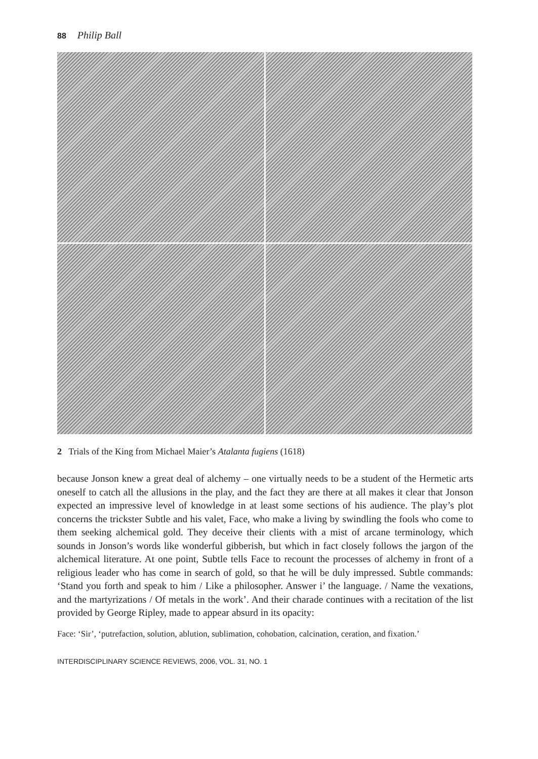88 Philip Ball
2 Trials of the King from Michael Maier’s Atalanta fugiens (1618)
because Jonson knew a great deal of alchemy – one virtually needs to be a student of the Hermetic arts oneself to catch all the allusions in the play, and the fact they are there at all makes it clear that Jonson expected an impressive level of knowledge in at least some sections of his audience. The play’s plot concerns the trickster Subtle and his valet, Face, who make a living by swindling the fools who come to them seeking alchemical gold. They deceive their clients with a mist of arcane terminology, which sounds in Jonson’s words like wonderful gibberish, but which in fact closely follows the jargon of the alchemical literature. At one point, Subtle tells Face to recount the processes of alchemy in front of a religious leader who has come in search of gold, so that he will be duly impressed. Subtle commands: ‘Stand you forth and speak to him / Like a philosopher. Answer i’ the language. / Name the vexations, and the martyrizations / Of metals in the work’. And their charade continues with a recitation of the list provided by George Ripley, made to appear absurd in its opacity:
Face: ‘Sir’, ‘putrefaction, solution, ablution, sublimation, cohobation, calcination, ceration, and fixation.’
INTERDISCIPLINARY SCIENCE REVIEWS, 2006, VOL. 31, NO. 1